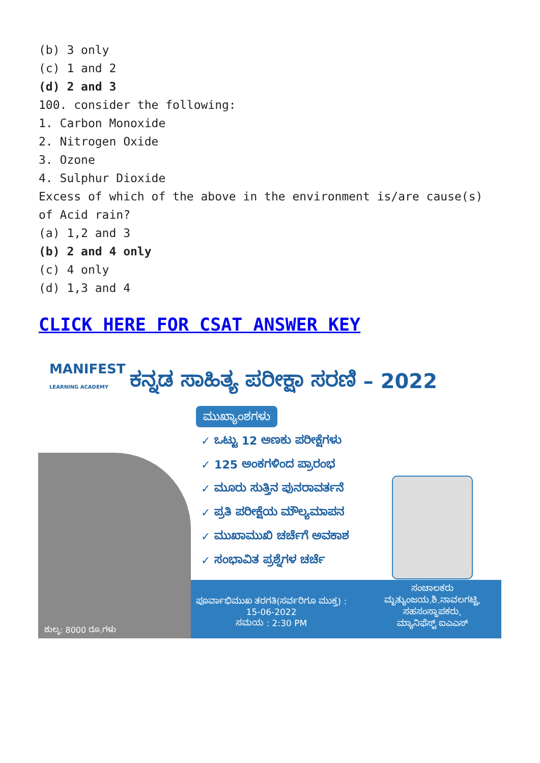(b) 3 only
(c) 1 and 2
(d) 2 and 3
100. consider the following:
1. Carbon Monoxide
2. Nitrogen Oxide
3. Ozone
4. Sulphur Dioxide
Excess of which of the above in the environment is/are cause(s) of Acid rain?
(a) 1,2 and 3
(b) 2 and 4 only
(c) 4 only
(d) 1,3 and 4
CLICK HERE FOR CSAT ANSWER KEY
MANIFEST
LEARNING ACADEMY
ಕನ್ನಡ ಸಾಹಿತ್ಯ ಪರೀಕ್ಷಾ ಸರಣಿ – 2022
ಮುಖ್ಯಾಂಶಗಳು
✓ ಒಟ್ಟು 12 ಅಣಕು ಪರೀಕ್ಷೆಗಳು
✓ 125 ಅಂಕಗಳಿಂದ ಪ್ರಾರಂಭ
✓ ಮೂರು ಸುತ್ತಿನ ಪುನರಾವರ್ತನೆ
✓ ಪ್ರತಿ ಪರೀಕ್ಷೆಯ ಮೌಲ್ಯಮಾಪನ
✓ ಮುಖಾಮುಖಿ ಚರ್ಚೆಗೆ ಅವಕಾಶ
✓ ಸಂಭಾವಿತ ಪ್ರಶ್ನೆಗಳ ಚರ್ಚೆ
ಶುಲ್ಕ: 8000 ರೂ.ಗಳು
ಪೂರ್ವಾಭಿಮುಖ ತರಗತಿ(ಸರ್ವರಿಗೂ ಮುಕ್ತ) :
15-06-2022
ಸಮಯ : 2:30 PM
ಸಂಚಾಲಕರು
ಮೃತ್ಯುಂಜಯ.ಶಿ.ನಾವಲಗಟ್ಟಿ,
ಸಹಸಂಸ್ಥಾಪಕರು,
ಮ್ಯಾನಿಫೆಸ್ಟ್ ಐಎಎಸ್